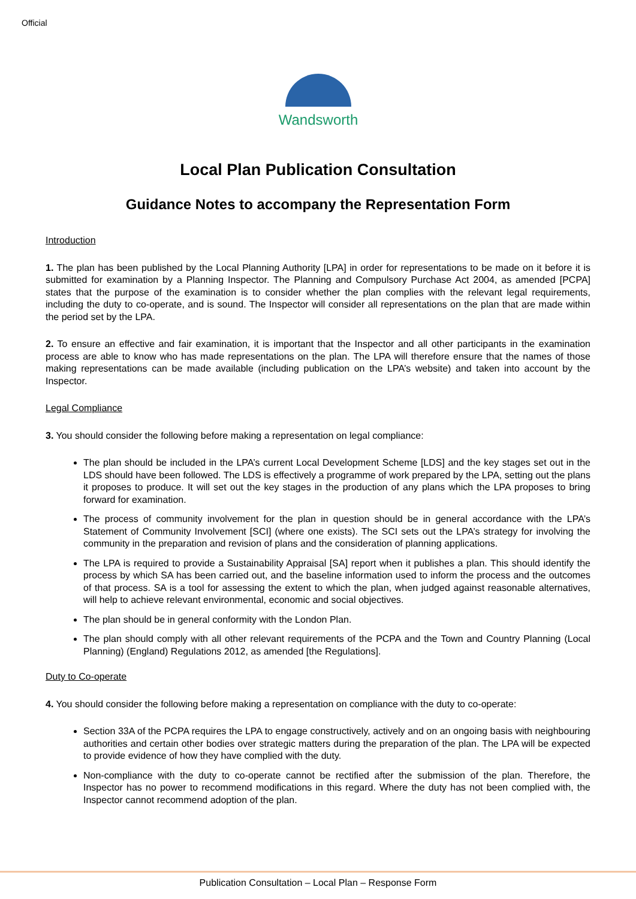Official
Wandsworth
Local Plan Publication Consultation
Guidance Notes to accompany the Representation Form
Introduction
1. The plan has been published by the Local Planning Authority [LPA] in order for representations to be made on it before it is submitted for examination by a Planning Inspector. The Planning and Compulsory Purchase Act 2004, as amended [PCPA] states that the purpose of the examination is to consider whether the plan complies with the relevant legal requirements, including the duty to co-operate, and is sound. The Inspector will consider all representations on the plan that are made within the period set by the LPA.
2. To ensure an effective and fair examination, it is important that the Inspector and all other participants in the examination process are able to know who has made representations on the plan. The LPA will therefore ensure that the names of those making representations can be made available (including publication on the LPA’s website) and taken into account by the Inspector.
Legal Compliance
3. You should consider the following before making a representation on legal compliance:
The plan should be included in the LPA’s current Local Development Scheme [LDS] and the key stages set out in the LDS should have been followed. The LDS is effectively a programme of work prepared by the LPA, setting out the plans it proposes to produce. It will set out the key stages in the production of any plans which the LPA proposes to bring forward for examination.
The process of community involvement for the plan in question should be in general accordance with the LPA’s Statement of Community Involvement [SCI] (where one exists). The SCI sets out the LPA’s strategy for involving the community in the preparation and revision of plans and the consideration of planning applications.
The LPA is required to provide a Sustainability Appraisal [SA] report when it publishes a plan. This should identify the process by which SA has been carried out, and the baseline information used to inform the process and the outcomes of that process. SA is a tool for assessing the extent to which the plan, when judged against reasonable alternatives, will help to achieve relevant environmental, economic and social objectives.
The plan should be in general conformity with the London Plan.
The plan should comply with all other relevant requirements of the PCPA and the Town and Country Planning (Local Planning) (England) Regulations 2012, as amended [the Regulations].
Duty to Co-operate
4. You should consider the following before making a representation on compliance with the duty to co-operate:
Section 33A of the PCPA requires the LPA to engage constructively, actively and on an ongoing basis with neighbouring authorities and certain other bodies over strategic matters during the preparation of the plan. The LPA will be expected to provide evidence of how they have complied with the duty.
Non-compliance with the duty to co-operate cannot be rectified after the submission of the plan. Therefore, the Inspector has no power to recommend modifications in this regard. Where the duty has not been complied with, the Inspector cannot recommend adoption of the plan.
Publication Consultation – Local Plan – Response Form